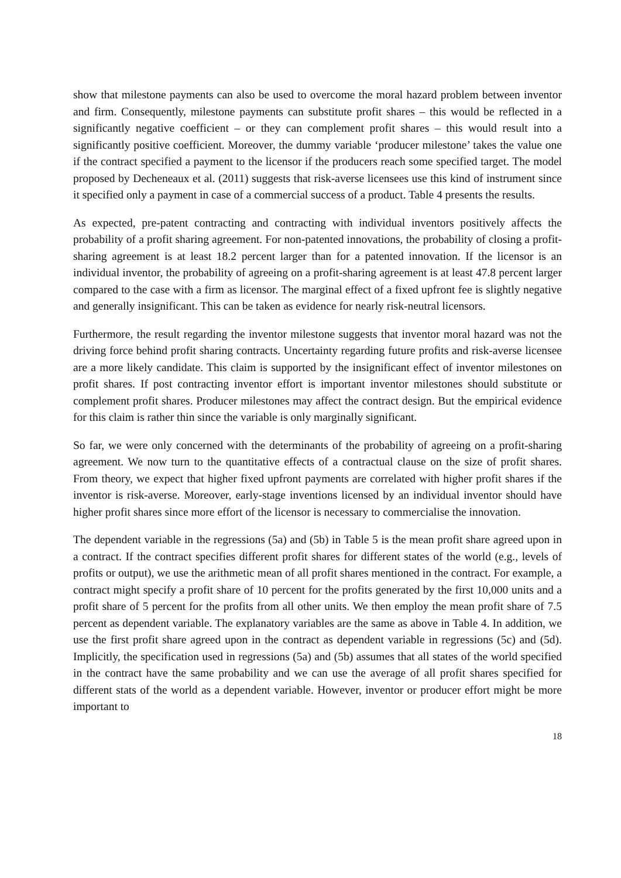show that milestone payments can also be used to overcome the moral hazard problem between inventor and firm. Consequently, milestone payments can substitute profit shares – this would be reflected in a significantly negative coefficient – or they can complement profit shares – this would result into a significantly positive coefficient. Moreover, the dummy variable ‘producer milestone’ takes the value one if the contract specified a payment to the licensor if the producers reach some specified target. The model proposed by Decheneaux et al. (2011) suggests that risk-averse licensees use this kind of instrument since it specified only a payment in case of a commercial success of a product. Table 4 presents the results.
As expected, pre-patent contracting and contracting with individual inventors positively affects the probability of a profit sharing agreement. For non-patented innovations, the probability of closing a profit-sharing agreement is at least 18.2 percent larger than for a patented innovation. If the licensor is an individual inventor, the probability of agreeing on a profit-sharing agreement is at least 47.8 percent larger compared to the case with a firm as licensor. The marginal effect of a fixed upfront fee is slightly negative and generally insignificant. This can be taken as evidence for nearly risk-neutral licensors.
Furthermore, the result regarding the inventor milestone suggests that inventor moral hazard was not the driving force behind profit sharing contracts. Uncertainty regarding future profits and risk-averse licensee are a more likely candidate. This claim is supported by the insignificant effect of inventor milestones on profit shares. If post contracting inventor effort is important inventor milestones should substitute or complement profit shares. Producer milestones may affect the contract design. But the empirical evidence for this claim is rather thin since the variable is only marginally significant.
So far, we were only concerned with the determinants of the probability of agreeing on a profit-sharing agreement. We now turn to the quantitative effects of a contractual clause on the size of profit shares. From theory, we expect that higher fixed upfront payments are correlated with higher profit shares if the inventor is risk-averse. Moreover, early-stage inventions licensed by an individual inventor should have higher profit shares since more effort of the licensor is necessary to commercialise the innovation.
The dependent variable in the regressions (5a) and (5b) in Table 5 is the mean profit share agreed upon in a contract. If the contract specifies different profit shares for different states of the world (e.g., levels of profits or output), we use the arithmetic mean of all profit shares mentioned in the contract. For example, a contract might specify a profit share of 10 percent for the profits generated by the first 10,000 units and a profit share of 5 percent for the profits from all other units. We then employ the mean profit share of 7.5 percent as dependent variable. The explanatory variables are the same as above in Table 4. In addition, we use the first profit share agreed upon in the contract as dependent variable in regressions (5c) and (5d). Implicitly, the specification used in regressions (5a) and (5b) assumes that all states of the world specified in the contract have the same probability and we can use the average of all profit shares specified for different stats of the world as a dependent variable. However, inventor or producer effort might be more important to
18